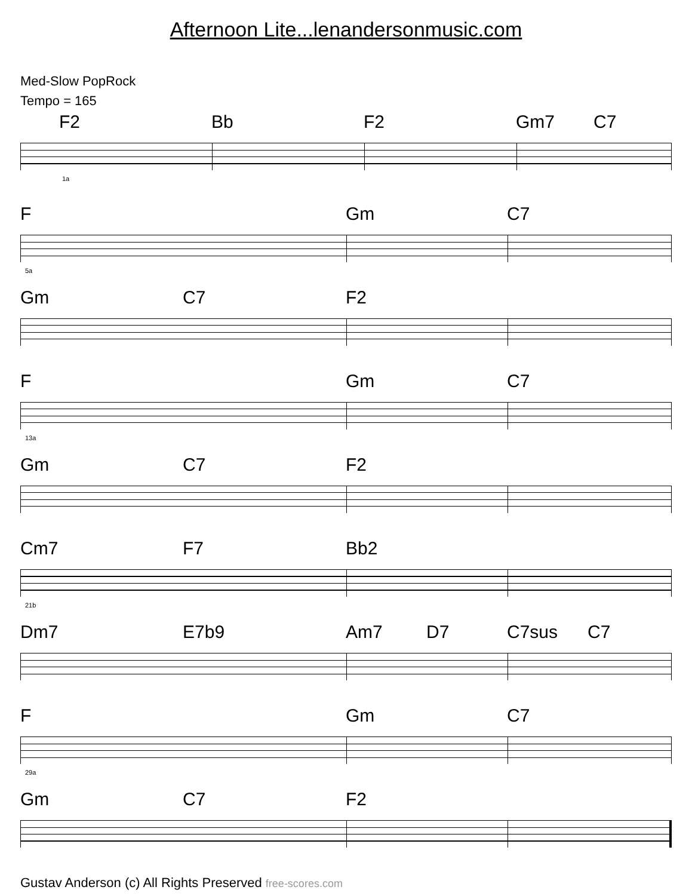Afternoon Lite...lenandersonmusic.com
Med-Slow PopRock
Tempo = 165
F2 Bb F2 Gm7 C7
1a
F Gm C7
5a
Gm C7 F2
F Gm C7
13a
Gm C7 F2
Cm7 F7 Bb2
21b
Dm7 E7b9 Am7 D7 C7sus C7
F Gm C7
29a
Gm C7 F2
Gustav Anderson (c) All Rights Preserved free-scores.com